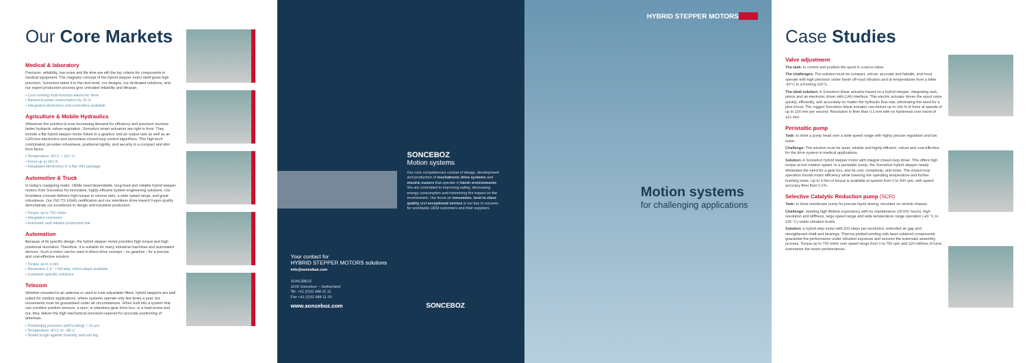Our Core Markets
Medical & laboratory
Precision, reliability, low noise and life time are still the top criteria for components in medical equipment. The magnetic concept of the hybrid stepper motor itself gives high precision. Sonceboz takes it to the next level, our designs, our dedicated solutions, and our expert production process give unrivaled reliability and lifespan.
• Cool running multi-function electronic drive
• Reduced power consumption by 25 %
• Integrated electronics and controllers available
Agriculture & Mobile Hydraulics
Whenever the solution to ever-increasing demand for efficiency and precision involves better hydraulic valves regulation, Sonceboz smart actuators are right in front. They include a flat hybrid stepper motor linked to a gearbox and an output rack as well as an CAN bus electronics and sensorless closed-loop control algorithms. This high-tech combination provides robustness, positional rigidity, and security in a compact and slim form factor.
• Temperature -40°C + 110 °C
• Force up to 340 N
• Integrated electronics in a flat, thin package
Automotive & Truck
In today's roadgoing realm, OEMs need dependable, long-lived and reliable hybrid stepper motors from Sonceboz for innovative, highly efficient system engineering solutions. Our brushless concept delivers high torque to volume ratio, a wide speed range, and great robustness. Our ISO TS 16949 certification and our relentless drive toward 0-ppm quality demonstrate our excellence in design and industrial production.
• Torque up to 750 mNm
• Integrated connector
• Automatic and reliable production line
Automation
Because of its specific design, the hybrid stepper motor provides high torque and high positional resolution. Therefore, it is suitable for many industrial machines and automated devices. Such a motor can be used in direct drive concept – no gearbox - for a precise and cost-effective solution.
• Torque up to 9 Nm
• Resolution 1.8 ° / full step, micro-steps available
• Customer specific solutions
Telecom
Whether mounted in an antenna or used to tune adjustable filters, hybrid steppers are well suited for outdoor applications, where systems operate only few times a year, but movements must be guaranteed under all circumstances. When built into a system that can combine position sensors, a spur- or planetary-gear drive box, or a lead-screw and nut, they deliver the high mechanical precision required for accurate positioning of antennas.
• Positioning precision (self locking) < 10 µm
• Temperature -40°C to +85 C
• Tested tough against humidity and salt fog
SONCEBOZ
Motion systems
Our core competencies consist of design, development and production of mechatronic drive systems and electric motors that operate in harsh environments. We are committed to improving safety, decreasing energy consumption and minimizing the impact on the environment. Our focus on innovation, best in class quality and exceptional service is our key to success for worldwide OEM customers and their suppliers.
Your contact for
HYBRID STEPPER MOTORS solutions
info@sonceboz.com
SONCEBOZ
2605 Sonceboz – Switzerland
Tel. +41 (0)32 488 11 11
Fax +41 (0)32 488 11 00
www.sonceboz.com SONCEBOZ
HYBRID STEPPER MOTORS
Motion systems
for challenging applications
Case Studies
Valve adjustment
The task: to control and position the spool in a servo valve.
The challenges: The solution must be compact, robust, accurate and failsafe, and must operate with high precision under harsh off-road vibration and at temperatures from a bitter -40°C to a burning 100°C.
The ideal solution: A Sonceboz linear actuator based on a hybrid stepper, integrating rack, pinion and an electronic driver with CAN interface. This electric actuator drives the spool valve quickly, efficiently, and accurately no matter the hydraulic flow rate, eliminating the need for a pilot circuit. The rugged Sonceboz linear actuator can deliver up to 340 N of force at speeds of up to 100 mm per second. Resolution is finer than 0.1 mm with no hysteresis over travel of ±12 mm.
Peristaltic pump
Task: to drive a pump head over a wide speed range with highly precise regulation and low noise.
Challenge: The solution must be quiet, reliable and highly efficient, robust and cost-effective for the drive system in medical applications.
Solution: A Sonceboz hybrid stepper motor with integral closed-loop driver. This offers high torque at low rotation speed. In a peristaltic pump, the Sonceboz hybrid stepper neatly eliminates the need for a gear box, and its cost, complexity, and noise. The closed-loop operation boosts motor efficiency while lowering the operating temperature and further hushing noise. Up to 6 Nm of torque is available at speeds from 0 to 500 rpm, with speed accuracy finer than 0.2%.
Selective Catalytic Reduction pump (SCR)
Task: to drive membrane pump for precise liquid dosing, mounted on vehicle chassis.
Challenge: meeting high lifetime expectancy with no maintenance (30'000 hours), high resolution and stiffness, large speed range and wide temperature range operation (-40 °C to 105 °C) under vibration levels.
Solution: a hybrid step motor with 200 steps per revolution, extended air gap and strengthened shaft and bearings. Thermo-protted winding with laser soldered components guarantee the performance under vibration exposure and secures the automatic assembly process. Torque up to 750 mNm over speed range from 0 to 750 rpm and 220 millions of turns summarize the motor performances.